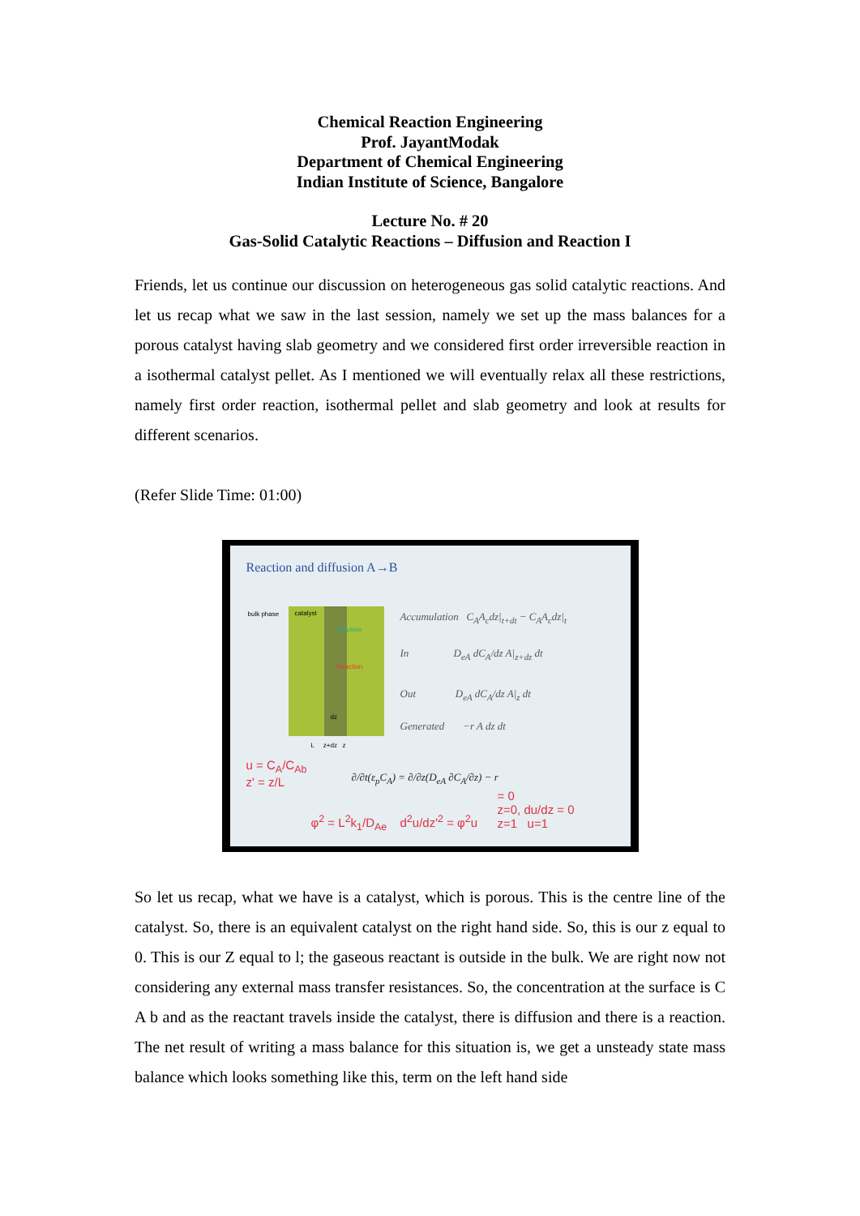Chemical Reaction Engineering
Prof. JayantModak
Department of Chemical Engineering
Indian Institute of Science, Bangalore
Lecture No. # 20
Gas-Solid Catalytic Reactions – Diffusion and Reaction I
Friends, let us continue our discussion on heterogeneous gas solid catalytic reactions. And let us recap what we saw in the last session, namely we set up the mass balances for a porous catalyst having slab geometry and we considered first order irreversible reaction in a isothermal catalyst pellet. As I mentioned we will eventually relax all these restrictions, namely first order reaction, isothermal pellet and slab geometry and look at results for different scenarios.
(Refer Slide Time: 01:00)
Reaction and diffusion A→B
bulk phase
catalyst
Diffusion
Reaction
dz
L z+dz z
Accumulation C<sub>A</sub>A<sub>c</sub>dz|<sub>t+dt</sub> − C<sub>A</sub>A<sub>c</sub>dz|<sub>t</sub>
In D<sub>eA</sub> dC<sub>A</sub>/dz A|<sub>z+dz</sub> dt
Out D<sub>eA</sub> dC<sub>A</sub>/dz A|<sub>z</sub> dt
Generated −r A dz dt
∂/∂t(ε<sub>p</sub>C<sub>A</sub>) = ∂/∂z(D<sub>eA</sub> ∂C<sub>A</sub>/∂z) − r
u = C<sub>A</sub>/C<sub>Ab</sub>
z' = z/L
φ<sup>2</sup> = L<sup>2</sup>k<sub>1</sub>/D<sub>Ae</sub> d<sup>2</sup>u/dz'<sup>2</sup> = φ<sup>2</sup>u
= 0
z=0, du/dz = 0
z=1 u=1
So let us recap, what we have is a catalyst, which is porous. This is the centre line of the catalyst. So, there is an equivalent catalyst on the right hand side. So, this is our z equal to 0. This is our Z equal to l; the gaseous reactant is outside in the bulk. We are right now not considering any external mass transfer resistances. So, the concentration at the surface is C A b and as the reactant travels inside the catalyst, there is diffusion and there is a reaction. The net result of writing a mass balance for this situation is, we get a unsteady state mass balance which looks something like this, term on the left hand side